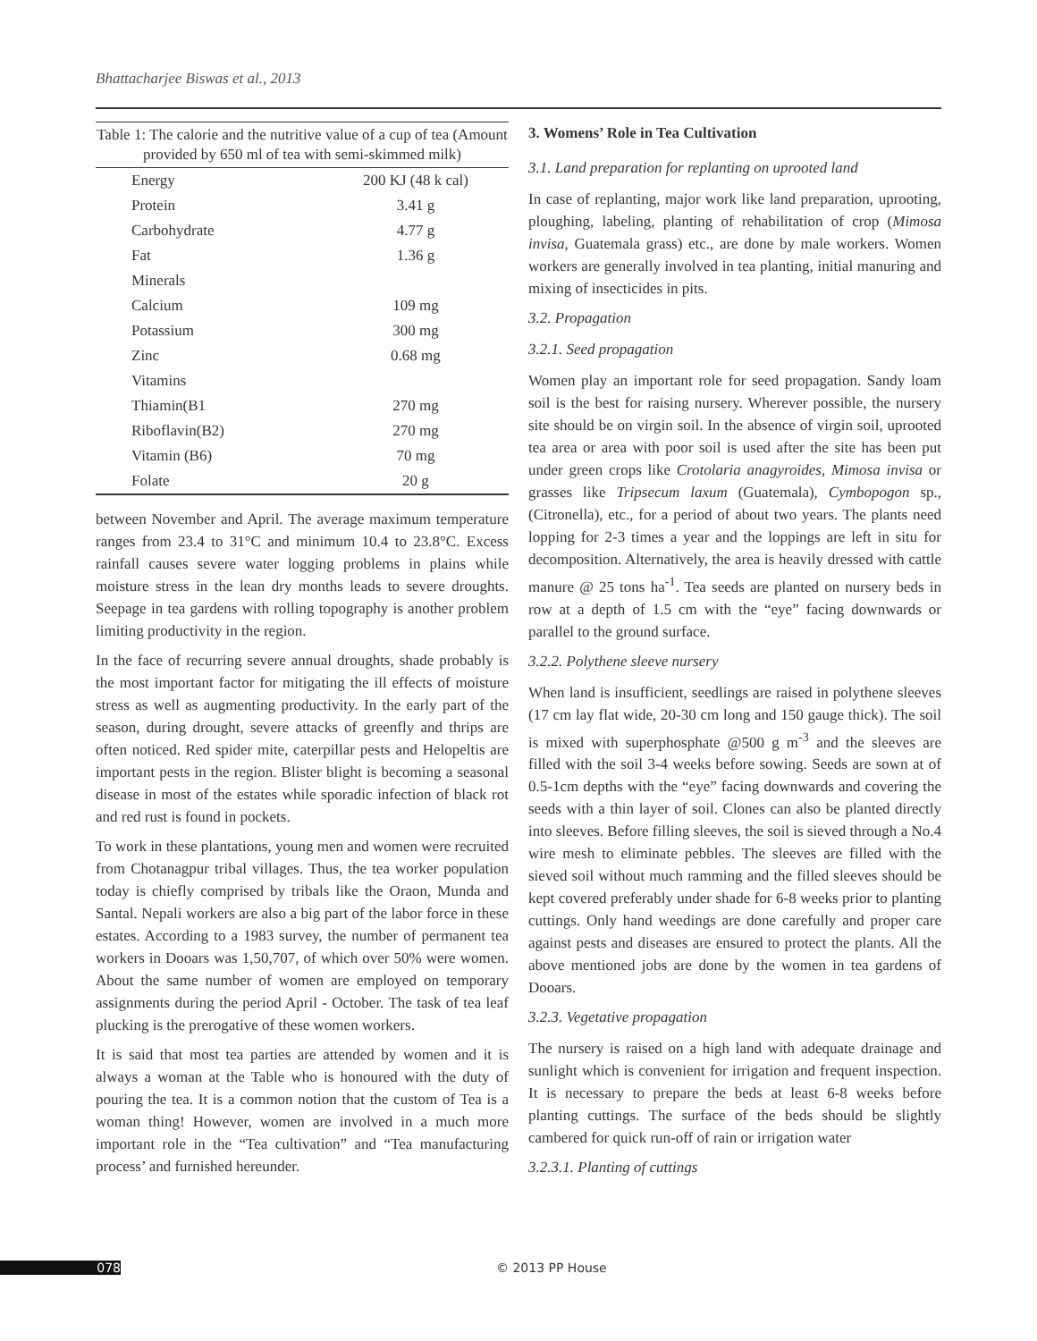Bhattacharjee Biswas et al., 2013
Table 1: The calorie and the nutritive value of a cup of tea (Amount provided by 650 ml of tea with semi-skimmed milk)
| Energy | 200 KJ (48 k cal) |
| Protein | 3.41 g |
| Carbohydrate | 4.77 g |
| Fat | 1.36 g |
| Minerals | |
| Calcium | 109 mg |
| Potassium | 300 mg |
| Zinc | 0.68 mg |
| Vitamins | |
| Thiamin(B1 | 270 mg |
| Riboflavin(B2) | 270 mg |
| Vitamin (B6) | 70 mg |
| Folate | 20 g |
between November and April. The average maximum temperature ranges from 23.4 to 31°C and minimum 10.4 to 23.8°C. Excess rainfall causes severe water logging problems in plains while moisture stress in the lean dry months leads to severe droughts. Seepage in tea gardens with rolling topography is another problem limiting productivity in the region.
In the face of recurring severe annual droughts, shade probably is the most important factor for mitigating the ill effects of moisture stress as well as augmenting productivity. In the early part of the season, during drought, severe attacks of greenfly and thrips are often noticed. Red spider mite, caterpillar pests and Helopeltis are important pests in the region. Blister blight is becoming a seasonal disease in most of the estates while sporadic infection of black rot and red rust is found in pockets.
To work in these plantations, young men and women were recruited from Chotanagpur tribal villages. Thus, the tea worker population today is chiefly comprised by tribals like the Oraon, Munda and Santal. Nepali workers are also a big part of the labor force in these estates. According to a 1983 survey, the number of permanent tea workers in Dooars was 1,50,707, of which over 50% were women. About the same number of women are employed on temporary assignments during the period April - October. The task of tea leaf plucking is the prerogative of these women workers.
It is said that most tea parties are attended by women and it is always a woman at the Table who is honoured with the duty of pouring the tea. It is a common notion that the custom of Tea is a woman thing! However, women are involved in a much more important role in the “Tea cultivation” and “Tea manufacturing process’ and furnished hereunder.
3. Womens’ Role in Tea Cultivation
3.1. Land preparation for replanting on uprooted land
In case of replanting, major work like land preparation, uprooting, ploughing, labeling, planting of rehabilitation of crop (Mimosa invisa, Guatemala grass) etc., are done by male workers. Women workers are generally involved in tea planting, initial manuring and mixing of insecticides in pits.
3.2. Propagation
3.2.1. Seed propagation
Women play an important role for seed propagation. Sandy loam soil is the best for raising nursery. Wherever possible, the nursery site should be on virgin soil. In the absence of virgin soil, uprooted tea area or area with poor soil is used after the site has been put under green crops like Crotolaria anagyroides, Mimosa invisa or grasses like Tripsecum laxum (Guatemala), Cymbopogon sp., (Citronella), etc., for a period of about two years. The plants need lopping for 2-3 times a year and the loppings are left in situ for decomposition. Alternatively, the area is heavily dressed with cattle manure @ 25 tons ha<sup>-1</sup>. Tea seeds are planted on nursery beds in row at a depth of 1.5 cm with the “eye” facing downwards or parallel to the ground surface.
3.2.2. Polythene sleeve nursery
When land is insufficient, seedlings are raised in polythene sleeves (17 cm lay flat wide, 20-30 cm long and 150 gauge thick). The soil is mixed with superphosphate @500 g m<sup>-3</sup> and the sleeves are filled with the soil 3-4 weeks before sowing. Seeds are sown at of 0.5-1cm depths with the “eye” facing downwards and covering the seeds with a thin layer of soil. Clones can also be planted directly into sleeves. Before filling sleeves, the soil is sieved through a No.4 wire mesh to eliminate pebbles. The sleeves are filled with the sieved soil without much ramming and the filled sleeves should be kept covered preferably under shade for 6-8 weeks prior to planting cuttings. Only hand weedings are done carefully and proper care against pests and diseases are ensured to protect the plants. All the above mentioned jobs are done by the women in tea gardens of Dooars.
3.2.3. Vegetative propagation
The nursery is raised on a high land with adequate drainage and sunlight which is convenient for irrigation and frequent inspection. It is necessary to prepare the beds at least 6-8 weeks before planting cuttings. The surface of the beds should be slightly cambered for quick run-off of rain or irrigation water
3.2.3.1. Planting of cuttings
078 © 2013 PP House